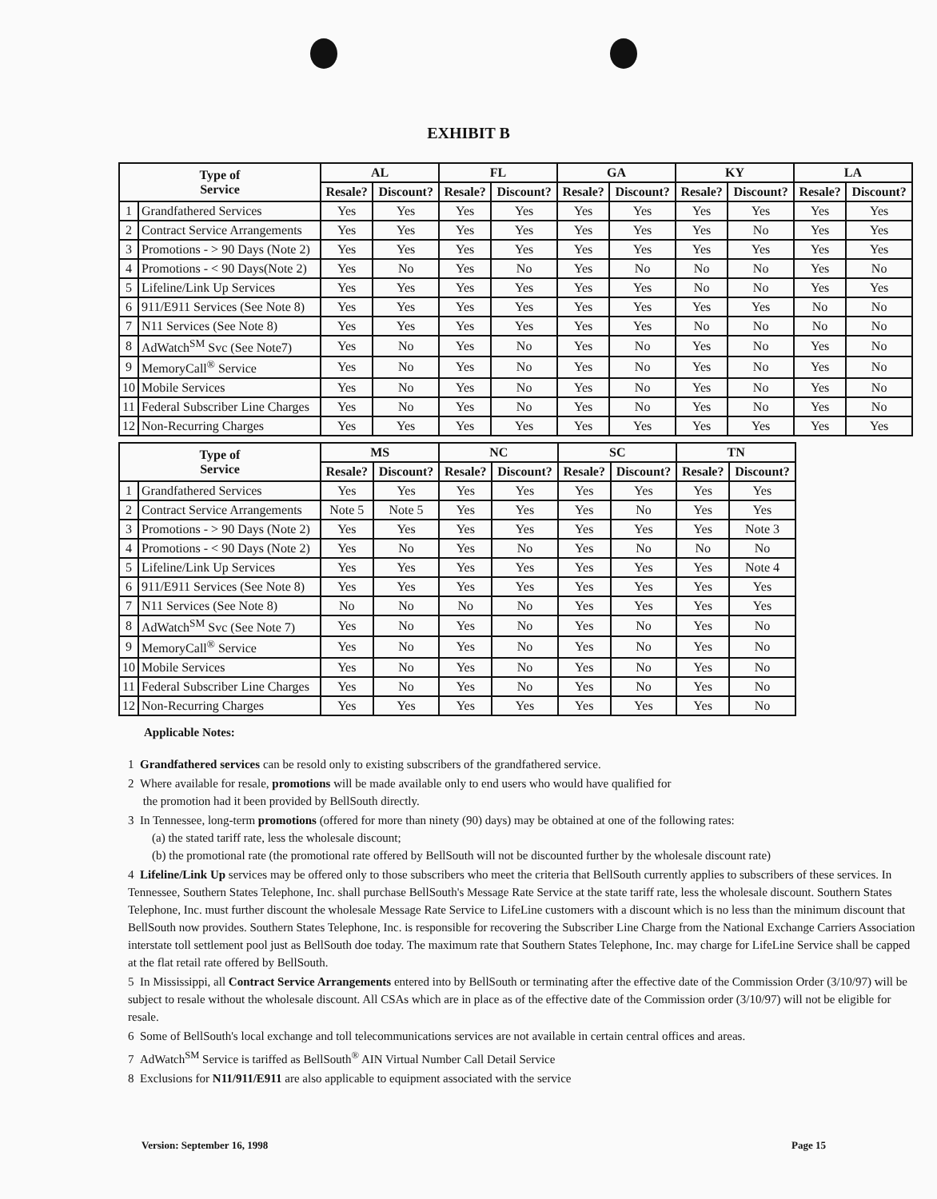EXHIBIT B
| Type of Service | | AL | | FL | | GA | | KY | | LA | |
| --- | --- | --- | --- | --- | --- | --- | --- | --- | --- | --- | --- |
| | | Resale? | Discount? | Resale? | Discount? | Resale? | Discount? | Resale? | Discount? | Resale? | Discount? |
| 1 | Grandfathered Services | Yes | Yes | Yes | Yes | Yes | Yes | Yes | Yes | Yes | Yes |
| 2 | Contract Service Arrangements | Yes | Yes | Yes | Yes | Yes | Yes | Yes | No | Yes | Yes |
| 3 | Promotions - > 90 Days (Note 2) | Yes | Yes | Yes | Yes | Yes | Yes | Yes | Yes | Yes | Yes |
| 4 | Promotions - < 90 Days(Note 2) | Yes | No | Yes | No | Yes | No | No | No | Yes | No |
| 5 | Lifeline/Link Up Services | Yes | Yes | Yes | Yes | Yes | Yes | No | No | Yes | Yes |
| 6 | 911/E911 Services (See Note 8) | Yes | Yes | Yes | Yes | Yes | Yes | Yes | Yes | No | No |
| 7 | N11 Services (See Note 8) | Yes | Yes | Yes | Yes | Yes | Yes | No | No | No | No |
| 8 | AdWatch<sup>SM</sup> Svc (See Note7) | Yes | No | Yes | No | Yes | No | Yes | No | Yes | No |
| 9 | MemoryCall<sup>®</sup> Service | Yes | No | Yes | No | Yes | No | Yes | No | Yes | No |
| 10 | Mobile Services | Yes | No | Yes | No | Yes | No | Yes | No | Yes | No |
| 11 | Federal Subscriber Line Charges | Yes | No | Yes | No | Yes | No | Yes | No | Yes | No |
| 12 | Non-Recurring Charges | Yes | Yes | Yes | Yes | Yes | Yes | Yes | Yes | Yes | Yes |
| Type of Service | | MS | | NC | | SC | | TN | |
| --- | --- | --- | --- | --- | --- | --- | --- | --- | --- |
| | | Resale? | Discount? | Resale? | Discount? | Resale? | Discount? | Resale? | Discount? |
| 1 | Grandfathered Services | Yes | Yes | Yes | Yes | Yes | Yes | Yes | Yes |
| 2 | Contract Service Arrangements | Note 5 | Note 5 | Yes | Yes | Yes | No | Yes | Yes |
| 3 | Promotions - > 90 Days (Note 2) | Yes | Yes | Yes | Yes | Yes | Yes | Yes | Note 3 |
| 4 | Promotions - < 90 Days (Note 2) | Yes | No | Yes | No | Yes | No | No | No |
| 5 | Lifeline/Link Up Services | Yes | Yes | Yes | Yes | Yes | Yes | Yes | Note 4 |
| 6 | 911/E911 Services (See Note 8) | Yes | Yes | Yes | Yes | Yes | Yes | Yes | Yes |
| 7 | N11 Services (See Note 8) | No | No | No | No | Yes | Yes | Yes | Yes |
| 8 | AdWatch<sup>SM</sup> Svc (See Note 7) | Yes | No | Yes | No | Yes | No | Yes | No |
| 9 | MemoryCall<sup>®</sup> Service | Yes | No | Yes | No | Yes | No | Yes | No |
| 10 | Mobile Services | Yes | No | Yes | No | Yes | No | Yes | No |
| 11 | Federal Subscriber Line Charges | Yes | No | Yes | No | Yes | No | Yes | No |
| 12 | Non-Recurring Charges | Yes | Yes | Yes | Yes | Yes | Yes | Yes | No |
Applicable Notes:
1 Grandfathered services can be resold only to existing subscribers of the grandfathered service.
2 Where available for resale, promotions will be made available only to end users who would have qualified for
the promotion had it been provided by BellSouth directly.
3 In Tennessee, long-term promotions (offered for more than ninety (90) days) may be obtained at one of the following rates:
(a) the stated tariff rate, less the wholesale discount;
(b) the promotional rate (the promotional rate offered by BellSouth will not be discounted further by the wholesale discount rate)
4 Lifeline/Link Up services may be offered only to those subscribers who meet the criteria that BellSouth currently applies to subscribers of these services. In Tennessee, Southern States Telephone, Inc. shall purchase BellSouth's Message Rate Service at the state tariff rate, less the wholesale discount. Southern States Telephone, Inc. must further discount the wholesale Message Rate Service to LifeLine customers with a discount which is no less than the minimum discount that BellSouth now provides. Southern States Telephone, Inc. is responsible for recovering the Subscriber Line Charge from the National Exchange Carriers Association interstate toll settlement pool just as BellSouth doe today. The maximum rate that Southern States Telephone, Inc. may charge for LifeLine Service shall be capped at the flat retail rate offered by BellSouth.
5 In Mississippi, all Contract Service Arrangements entered into by BellSouth or terminating after the effective date of the Commission Order (3/10/97) will be subject to resale without the wholesale discount. All CSAs which are in place as of the effective date of the Commission order (3/10/97) will not be eligible for resale.
6 Some of BellSouth's local exchange and toll telecommunications services are not available in certain central offices and areas.
7 AdWatch<sup>SM</sup> Service is tariffed as BellSouth<sup>®</sup> AIN Virtual Number Call Detail Service
8 Exclusions for N11/911/E911 are also applicable to equipment associated with the service
Version: September 16, 1998 Page 15